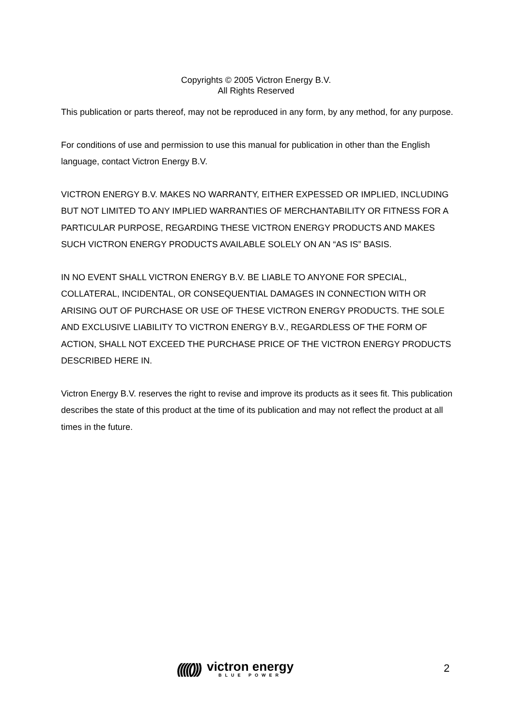Copyrights © 2005 Victron Energy B.V.
All Rights Reserved
This publication or parts thereof, may not be reproduced in any form, by any method, for any purpose.
For conditions of use and permission to use this manual for publication in other than the English language, contact Victron Energy B.V.
VICTRON ENERGY B.V. MAKES NO WARRANTY, EITHER EXPESSED OR IMPLIED, INCLUDING BUT NOT LIMITED TO ANY IMPLIED WARRANTIES OF MERCHANTABILITY OR FITNESS FOR A PARTICULAR PURPOSE, REGARDING THESE VICTRON ENERGY PRODUCTS AND MAKES SUCH VICTRON ENERGY PRODUCTS AVAILABLE SOLELY ON AN “AS IS” BASIS.
IN NO EVENT SHALL VICTRON ENERGY B.V. BE LIABLE TO ANYONE FOR SPECIAL, COLLATERAL, INCIDENTAL, OR CONSEQUENTIAL DAMAGES IN CONNECTION WITH OR ARISING OUT OF PURCHASE OR USE OF THESE VICTRON ENERGY PRODUCTS. THE SOLE AND EXCLUSIVE LIABILITY TO VICTRON ENERGY B.V., REGARDLESS OF THE FORM OF ACTION, SHALL NOT EXCEED THE PURCHASE PRICE OF THE VICTRON ENERGY PRODUCTS DESCRIBED HERE IN.
Victron Energy B.V. reserves the right to revise and improve its products as it sees fit. This publication describes the state of this product at the time of its publication and may not reflect the product at all times in the future.
((((()))
victron energy
BLUE POWER
2